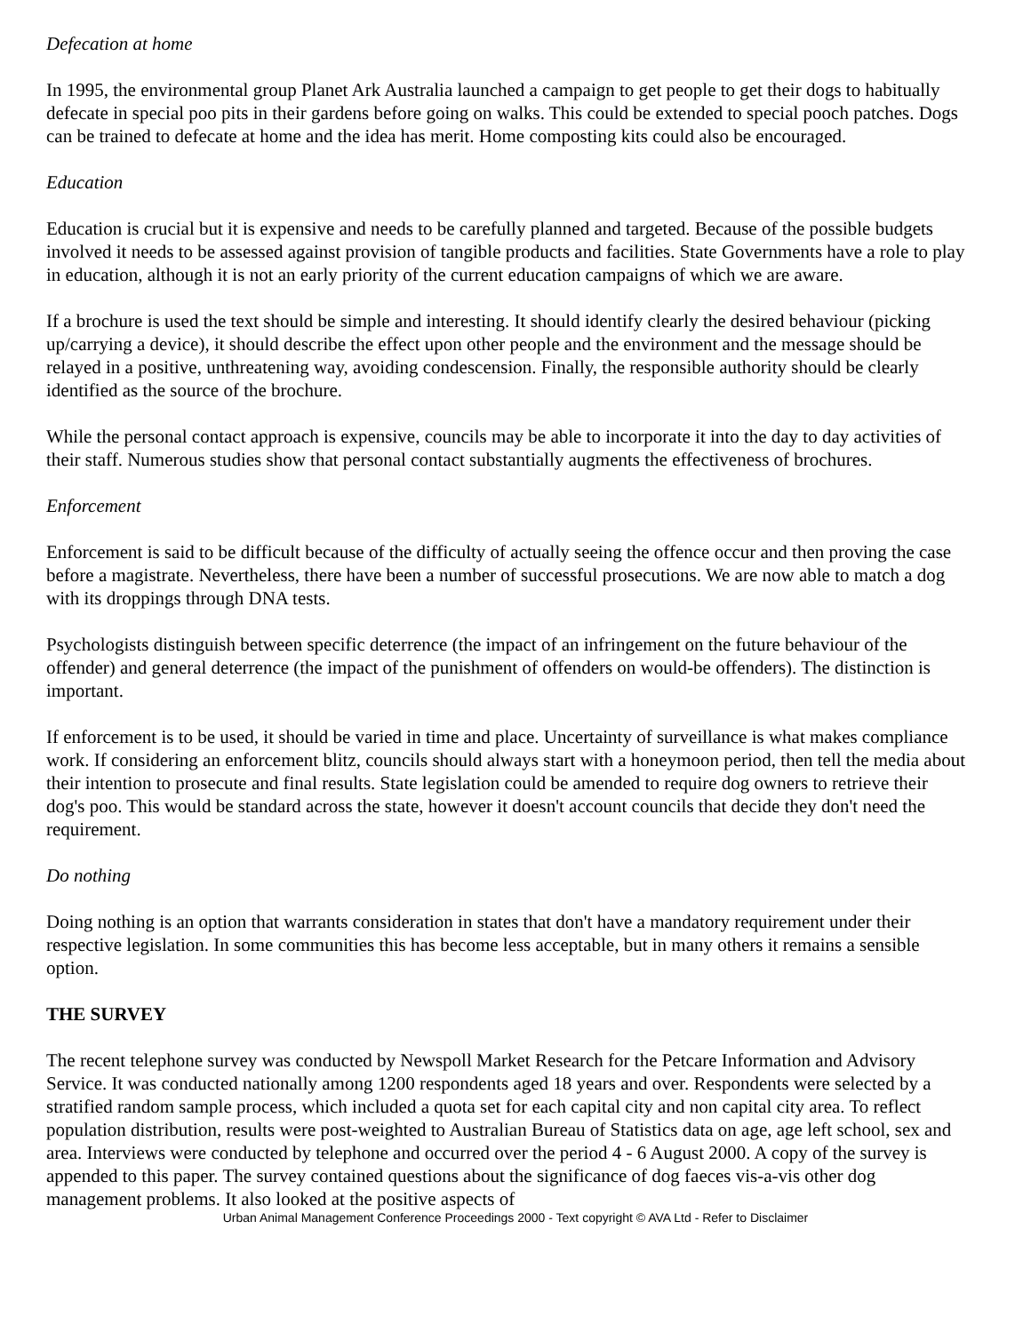Defecation at home
In 1995, the environmental group Planet Ark Australia launched a campaign to get people to get their dogs to habitually defecate in special poo pits in their gardens before going on walks. This could be extended to special pooch patches. Dogs can be trained to defecate at home and the idea has merit. Home composting kits could also be encouraged.
Education
Education is crucial but it is expensive and needs to be carefully planned and targeted. Because of the possible budgets involved it needs to be assessed against provision of tangible products and facilities. State Governments have a role to play in education, although it is not an early priority of the current education campaigns of which we are aware.
If a brochure is used the text should be simple and interesting. It should identify clearly the desired behaviour (picking up/carrying a device), it should describe the effect upon other people and the environment and the message should be relayed in a positive, unthreatening way, avoiding condescension. Finally, the responsible authority should be clearly identified as the source of the brochure.
While the personal contact approach is expensive, councils may be able to incorporate it into the day to day activities of their staff. Numerous studies show that personal contact substantially augments the effectiveness of brochures.
Enforcement
Enforcement is said to be difficult because of the difficulty of actually seeing the offence occur and then proving the case before a magistrate. Nevertheless, there have been a number of successful prosecutions. We are now able to match a dog with its droppings through DNA tests.
Psychologists distinguish between specific deterrence (the impact of an infringement on the future behaviour of the offender) and general deterrence (the impact of the punishment of offenders on would-be offenders). The distinction is important.
If enforcement is to be used, it should be varied in time and place. Uncertainty of surveillance is what makes compliance work. If considering an enforcement blitz, councils should always start with a honeymoon period, then tell the media about their intention to prosecute and final results. State legislation could be amended to require dog owners to retrieve their dog's poo. This would be standard across the state, however it doesn't account councils that decide they don't need the requirement.
Do nothing
Doing nothing is an option that warrants consideration in states that don't have a mandatory requirement under their respective legislation. In some communities this has become less acceptable, but in many others it remains a sensible option.
THE SURVEY
The recent telephone survey was conducted by Newspoll Market Research for the Petcare Information and Advisory Service. It was conducted nationally among 1200 respondents aged 18 years and over. Respondents were selected by a stratified random sample process, which included a quota set for each capital city and non capital city area. To reflect population distribution, results were post-weighted to Australian Bureau of Statistics data on age, age left school, sex and area. Interviews were conducted by telephone and occurred over the period 4 - 6 August 2000. A copy of the survey is appended to this paper. The survey contained questions about the significance of dog faeces vis-a-vis other dog management problems. It also looked at the positive aspects of
Urban Animal Management Conference Proceedings 2000 - Text copyright © AVA Ltd - Refer to Disclaimer